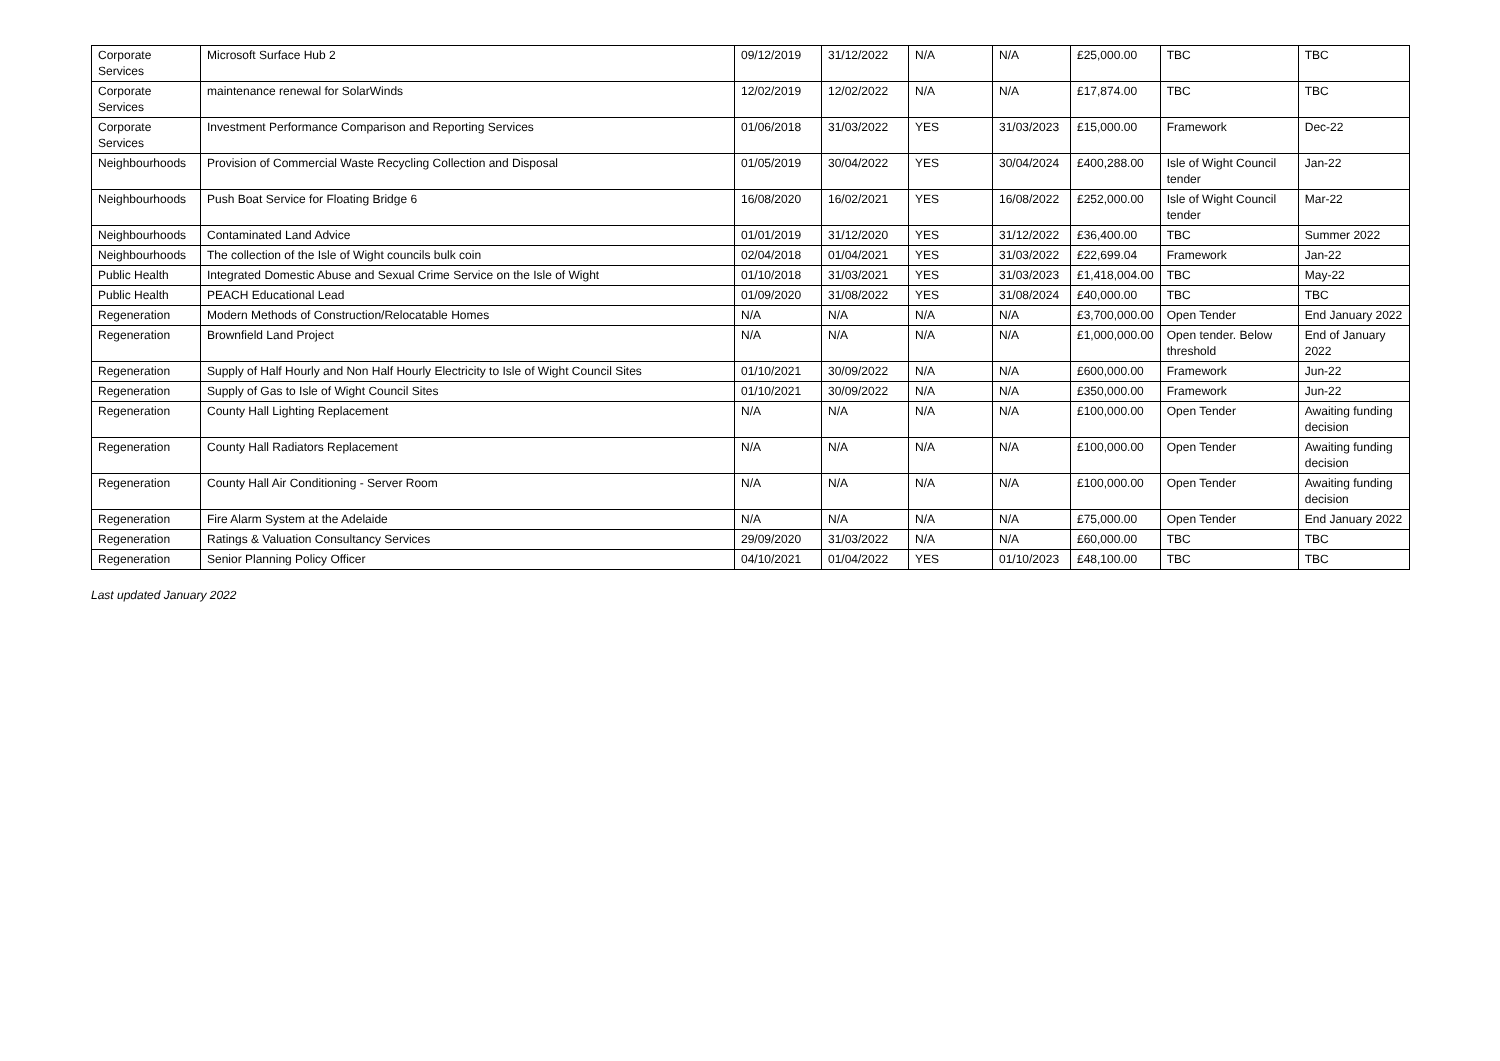| Corporate Services | Microsoft Surface Hub 2 | 09/12/2019 | 31/12/2022 | N/A | N/A | £25,000.00 | TBC | TBC |
| Corporate Services | maintenance renewal for SolarWinds | 12/02/2019 | 12/02/2022 | N/A | N/A | £17,874.00 | TBC | TBC |
| Corporate Services | Investment Performance Comparison and Reporting Services | 01/06/2018 | 31/03/2022 | YES | 31/03/2023 | £15,000.00 | Framework | Dec-22 |
| Neighbourhoods | Provision of Commercial Waste Recycling Collection and Disposal | 01/05/2019 | 30/04/2022 | YES | 30/04/2024 | £400,288.00 | Isle of Wight Council tender | Jan-22 |
| Neighbourhoods | Push Boat Service for Floating Bridge 6 | 16/08/2020 | 16/02/2021 | YES | 16/08/2022 | £252,000.00 | Isle of Wight Council tender | Mar-22 |
| Neighbourhoods | Contaminated Land Advice | 01/01/2019 | 31/12/2020 | YES | 31/12/2022 | £36,400.00 | TBC | Summer 2022 |
| Neighbourhoods | The collection of the Isle of Wight councils bulk coin | 02/04/2018 | 01/04/2021 | YES | 31/03/2022 | £22,699.04 | Framework | Jan-22 |
| Public Health | Integrated Domestic Abuse and Sexual Crime Service on the Isle of Wight | 01/10/2018 | 31/03/2021 | YES | 31/03/2023 | £1,418,004.00 | TBC | May-22 |
| Public Health | PEACH Educational Lead | 01/09/2020 | 31/08/2022 | YES | 31/08/2024 | £40,000.00 | TBC | TBC |
| Regeneration | Modern Methods of Construction/Relocatable Homes | N/A | N/A | N/A | N/A | £3,700,000.00 | Open Tender | End January 2022 |
| Regeneration | Brownfield Land Project | N/A | N/A | N/A | N/A | £1,000,000.00 | Open tender. Below threshold | End of January 2022 |
| Regeneration | Supply of Half Hourly and Non Half Hourly Electricity to Isle of Wight Council Sites | 01/10/2021 | 30/09/2022 | N/A | N/A | £600,000.00 | Framework | Jun-22 |
| Regeneration | Supply of Gas to Isle of Wight Council Sites | 01/10/2021 | 30/09/2022 | N/A | N/A | £350,000.00 | Framework | Jun-22 |
| Regeneration | County Hall Lighting Replacement | N/A | N/A | N/A | N/A | £100,000.00 | Open Tender | Awaiting funding decision |
| Regeneration | County Hall Radiators Replacement | N/A | N/A | N/A | N/A | £100,000.00 | Open Tender | Awaiting funding decision |
| Regeneration | County Hall Air Conditioning - Server Room | N/A | N/A | N/A | N/A | £100,000.00 | Open Tender | Awaiting funding decision |
| Regeneration | Fire Alarm System at the Adelaide | N/A | N/A | N/A | N/A | £75,000.00 | Open Tender | End January 2022 |
| Regeneration | Ratings & Valuation Consultancy Services | 29/09/2020 | 31/03/2022 | N/A | N/A | £60,000.00 | TBC | TBC |
| Regeneration | Senior Planning Policy Officer | 04/10/2021 | 01/04/2022 | YES | 01/10/2023 | £48,100.00 | TBC | TBC |
Last updated January 2022